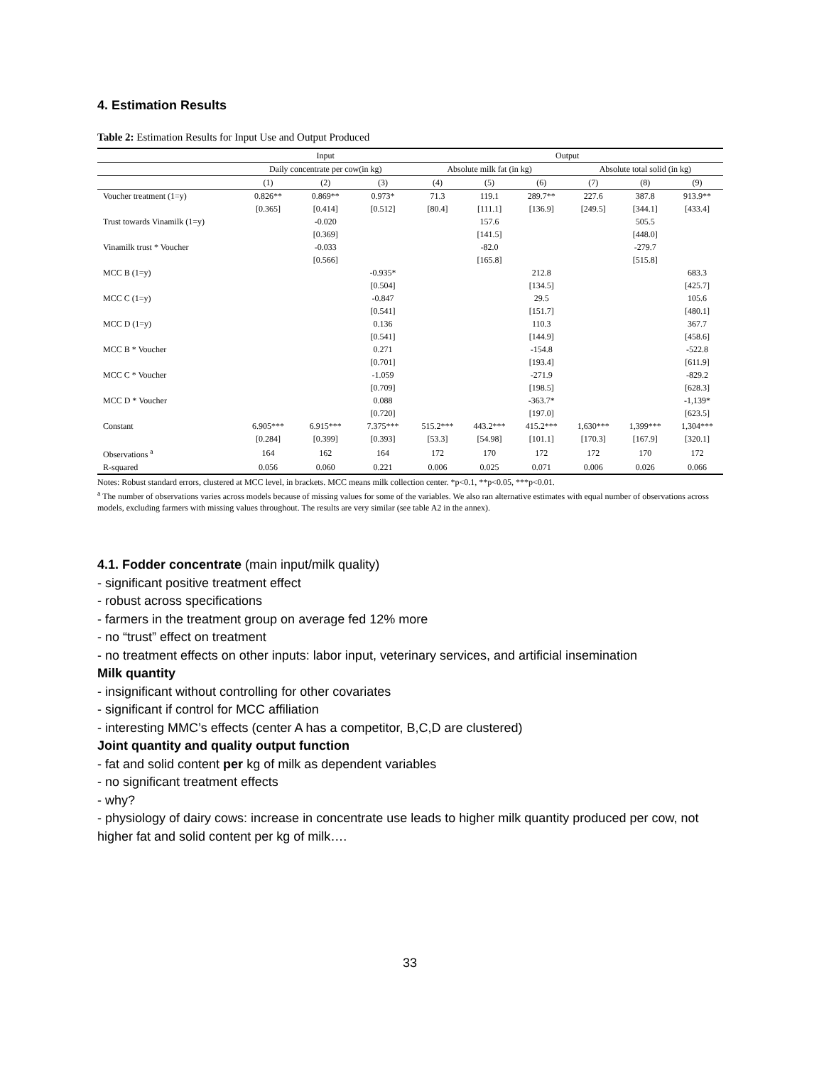4. Estimation Results
Table 2: Estimation Results for Input Use and Output Produced
| | Input | | | Output | | | | | |
| --- | --- | --- | --- | --- | --- | --- | --- | --- | --- |
| | Daily concentrate per cow(in kg) | | | Absolute milk fat (in kg) | | | Absolute total solid (in kg) | | |
| | (1) | (2) | (3) | (4) | (5) | (6) | (7) | (8) | (9) |
| Voucher treatment (1=y) | 0.826** | 0.869** | 0.973* | 71.3 | 119.1 | 289.7** | 227.6 | 387.8 | 913.9** |
| | [0.365] | [0.414] | [0.512] | [80.4] | [111.1] | [136.9] | [249.5] | [344.1] | [433.4] |
| Trust towards Vinamilk (1=y) | | -0.020 | | | 157.6 | | | 505.5 | |
| | | [0.369] | | | [141.5] | | | [448.0] | |
| Vinamilk trust * Voucher | | -0.033 | | | -82.0 | | | -279.7 | |
| | | [0.566] | | | [165.8] | | | [515.8] | |
| MCC B (1=y) | | | -0.935* | | | 212.8 | | | 683.3 |
| | | | [0.504] | | | [134.5] | | | [425.7] |
| MCC C (1=y) | | | -0.847 | | | 29.5 | | | 105.6 |
| | | | [0.541] | | | [151.7] | | | [480.1] |
| MCC D (1=y) | | | 0.136 | | | 110.3 | | | 367.7 |
| | | | [0.541] | | | [144.9] | | | [458.6] |
| MCC B * Voucher | | | 0.271 | | | -154.8 | | | -522.8 |
| | | | [0.701] | | | [193.4] | | | [611.9] |
| MCC C * Voucher | | | -1.059 | | | -271.9 | | | -829.2 |
| | | | [0.709] | | | [198.5] | | | [628.3] |
| MCC D * Voucher | | | 0.088 | | | -363.7* | | | -1,139* |
| | | | [0.720] | | | [197.0] | | | [623.5] |
| Constant | 6.905*** | 6.915*** | 7.375*** | 515.2*** | 443.2*** | 415.2*** | 1,630*** | 1,399*** | 1,304*** |
| | [0.284] | [0.399] | [0.393] | [53.3] | [54.98] | [101.1] | [170.3] | [167.9] | [320.1] |
| Observations <sup>a</sup> | 164 | 162 | 164 | 172 | 170 | 172 | 172 | 170 | 172 |
| R-squared | 0.056 | 0.060 | 0.221 | 0.006 | 0.025 | 0.071 | 0.006 | 0.026 | 0.066 |
Notes: Robust standard errors, clustered at MCC level, in brackets. MCC means milk collection center. *p<0.1, **p<0.05, ***p<0.01.
<sup>a</sup> The number of observations varies across models because of missing values for some of the variables. We also ran alternative estimates with equal number of observations across models, excluding farmers with missing values throughout. The results are very similar (see table A2 in the annex).
4.1. Fodder concentrate (main input/milk quality)
- significant positive treatment effect
- robust across specifications
- farmers in the treatment group on average fed 12% more
- no “trust” effect on treatment
- no treatment effects on other inputs: labor input, veterinary services, and artificial insemination
Milk quantity
- insignificant without controlling for other covariates
- significant if control for MCC affiliation
- interesting MMC’s effects (center A has a competitor, B,C,D are clustered)
Joint quantity and quality output function
- fat and solid content per kg of milk as dependent variables
- no significant treatment effects
- why?
- physiology of dairy cows: increase in concentrate use leads to higher milk quantity produced per cow, not higher fat and solid content per kg of milk….
33